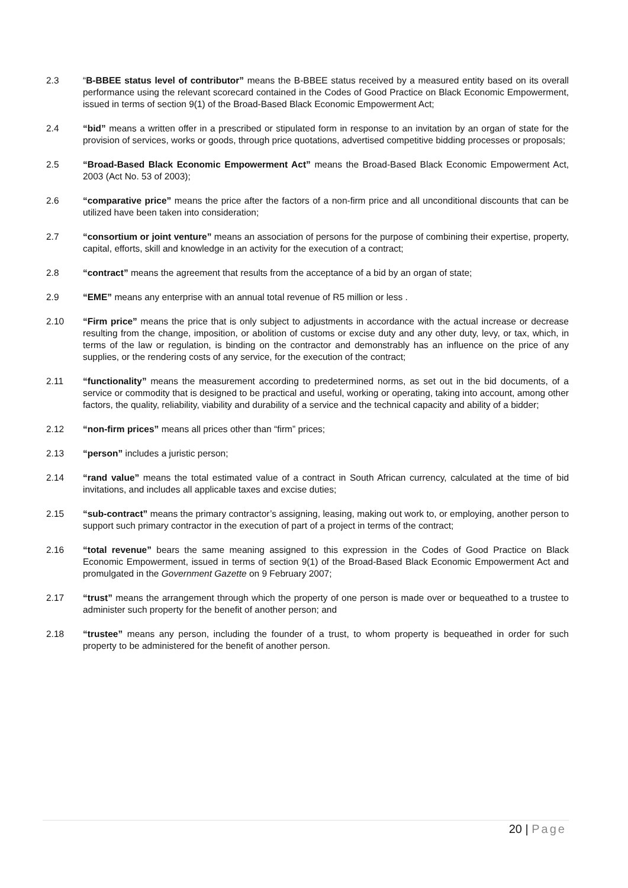2.3 “B-BBEE status level of contributor” means the B-BBEE status received by a measured entity based on its overall performance using the relevant scorecard contained in the Codes of Good Practice on Black Economic Empowerment, issued in terms of section 9(1) of the Broad-Based Black Economic Empowerment Act;
2.4 “bid” means a written offer in a prescribed or stipulated form in response to an invitation by an organ of state for the provision of services, works or goods, through price quotations, advertised competitive bidding processes or proposals;
2.5 “Broad-Based Black Economic Empowerment Act” means the Broad-Based Black Economic Empowerment Act, 2003 (Act No. 53 of 2003);
2.6 “comparative price” means the price after the factors of a non-firm price and all unconditional discounts that can be utilized have been taken into consideration;
2.7 “consortium or joint venture” means an association of persons for the purpose of combining their expertise, property, capital, efforts, skill and knowledge in an activity for the execution of a contract;
2.8 “contract” means the agreement that results from the acceptance of a bid by an organ of state;
2.9 “EME” means any enterprise with an annual total revenue of R5 million or less .
2.10 “Firm price” means the price that is only subject to adjustments in accordance with the actual increase or decrease resulting from the change, imposition, or abolition of customs or excise duty and any other duty, levy, or tax, which, in terms of the law or regulation, is binding on the contractor and demonstrably has an influence on the price of any supplies, or the rendering costs of any service, for the execution of the contract;
2.11 “functionality” means the measurement according to predetermined norms, as set out in the bid documents, of a service or commodity that is designed to be practical and useful, working or operating, taking into account, among other factors, the quality, reliability, viability and durability of a service and the technical capacity and ability of a bidder;
2.12 “non-firm prices” means all prices other than “firm” prices;
2.13 “person” includes a juristic person;
2.14 “rand value” means the total estimated value of a contract in South African currency, calculated at the time of bid invitations, and includes all applicable taxes and excise duties;
2.15 “sub-contract” means the primary contractor’s assigning, leasing, making out work to, or employing, another person to support such primary contractor in the execution of part of a project in terms of the contract;
2.16 “total revenue” bears the same meaning assigned to this expression in the Codes of Good Practice on Black Economic Empowerment, issued in terms of section 9(1) of the Broad-Based Black Economic Empowerment Act and promulgated in the Government Gazette on 9 February 2007;
2.17 “trust” means the arrangement through which the property of one person is made over or bequeathed to a trustee to administer such property for the benefit of another person; and
2.18 “trustee” means any person, including the founder of a trust, to whom property is bequeathed in order for such property to be administered for the benefit of another person.
20 | Page